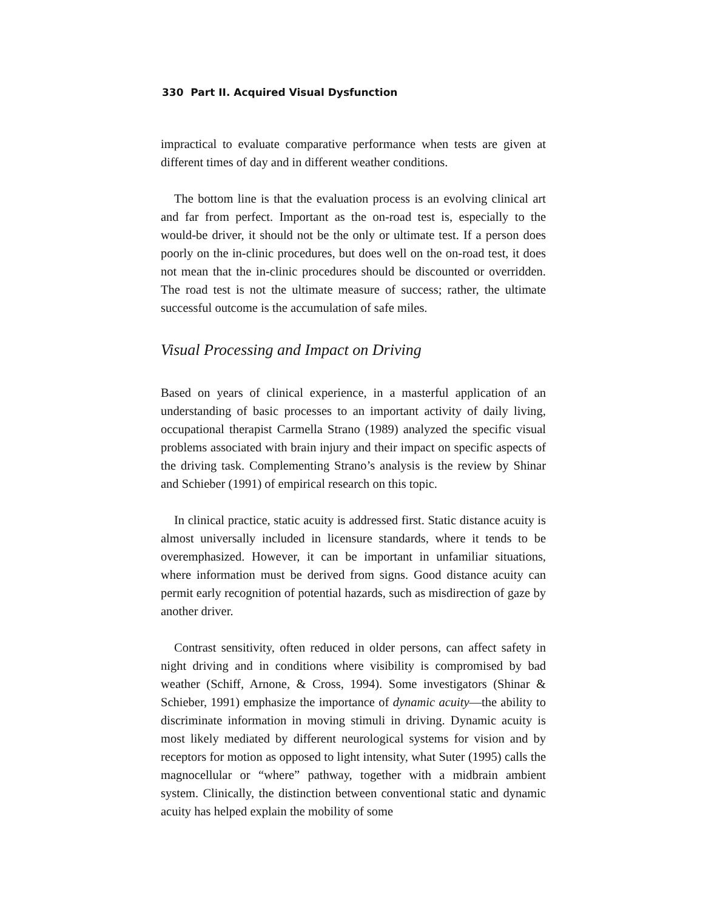330 Part II. Acquired Visual Dysfunction
impractical to evaluate comparative performance when tests are given at different times of day and in different weather conditions.
The bottom line is that the evaluation process is an evolving clinical art and far from perfect. Important as the on-road test is, especially to the would-be driver, it should not be the only or ultimate test. If a person does poorly on the in-clinic procedures, but does well on the on-road test, it does not mean that the in-clinic procedures should be discounted or overridden. The road test is not the ultimate measure of success; rather, the ultimate successful outcome is the accumulation of safe miles.
Visual Processing and Impact on Driving
Based on years of clinical experience, in a masterful application of an understanding of basic processes to an important activity of daily living, occupational therapist Carmella Strano (1989) analyzed the specific visual problems associated with brain injury and their impact on specific aspects of the driving task. Complementing Strano’s analysis is the review by Shinar and Schieber (1991) of empirical research on this topic.
In clinical practice, static acuity is addressed first. Static distance acuity is almost universally included in licensure standards, where it tends to be overemphasized. However, it can be important in unfamiliar situations, where information must be derived from signs. Good distance acuity can permit early recognition of potential hazards, such as misdirection of gaze by another driver.
Contrast sensitivity, often reduced in older persons, can affect safety in night driving and in conditions where visibility is compromised by bad weather (Schiff, Arnone, & Cross, 1994). Some investigators (Shinar & Schieber, 1991) emphasize the importance of dynamic acuity—the ability to discriminate information in moving stimuli in driving. Dynamic acuity is most likely mediated by different neurological systems for vision and by receptors for motion as opposed to light intensity, what Suter (1995) calls the magnocellular or “where” pathway, together with a midbrain ambient system. Clinically, the distinction between conventional static and dynamic acuity has helped explain the mobility of some